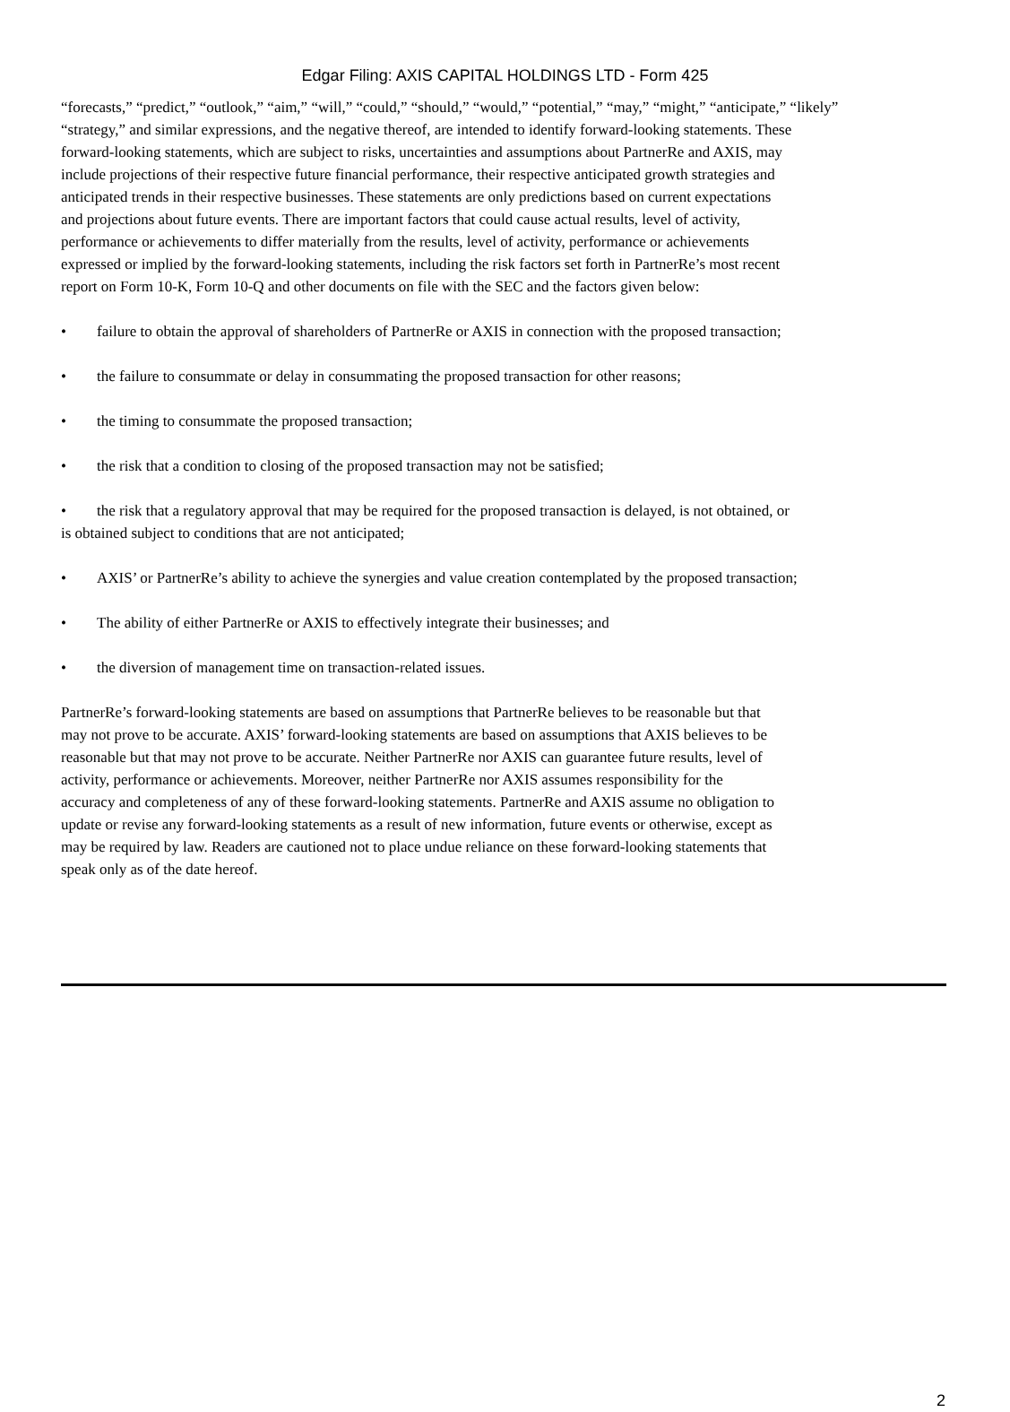Edgar Filing: AXIS CAPITAL HOLDINGS LTD - Form 425
“forecasts,” “predict,” “outlook,” “aim,” “will,” “could,” “should,” “would,” “potential,” “may,” “might,” “anticipate,” “likely”
“strategy,” and similar expressions, and the negative thereof, are intended to identify forward-looking statements. These
forward-looking statements, which are subject to risks, uncertainties and assumptions about PartnerRe and AXIS, may
include projections of their respective future financial performance, their respective anticipated growth strategies and
anticipated trends in their respective businesses. These statements are only predictions based on current expectations
and projections about future events. There are important factors that could cause actual results, level of activity,
performance or achievements to differ materially from the results, level of activity, performance or achievements
expressed or implied by the forward-looking statements, including the risk factors set forth in PartnerRe’s most recent
report on Form 10-K, Form 10-Q and other documents on file with the SEC and the factors given below:
• failure to obtain the approval of shareholders of PartnerRe or AXIS in connection with the proposed transaction;
• the failure to consummate or delay in consummating the proposed transaction for other reasons;
• the timing to consummate the proposed transaction;
• the risk that a condition to closing of the proposed transaction may not be satisfied;
• the risk that a regulatory approval that may be required for the proposed transaction is delayed, is not obtained, or
is obtained subject to conditions that are not anticipated;
• AXIS’ or PartnerRe’s ability to achieve the synergies and value creation contemplated by the proposed transaction;
• The ability of either PartnerRe or AXIS to effectively integrate their businesses; and
• the diversion of management time on transaction-related issues.
PartnerRe’s forward-looking statements are based on assumptions that PartnerRe believes to be reasonable but that
may not prove to be accurate. AXIS’ forward-looking statements are based on assumptions that AXIS believes to be
reasonable but that may not prove to be accurate. Neither PartnerRe nor AXIS can guarantee future results, level of
activity, performance or achievements. Moreover, neither PartnerRe nor AXIS assumes responsibility for the
accuracy and completeness of any of these forward-looking statements. PartnerRe and AXIS assume no obligation to
update or revise any forward-looking statements as a result of new information, future events or otherwise, except as
may be required by law. Readers are cautioned not to place undue reliance on these forward-looking statements that
speak only as of the date hereof.
2